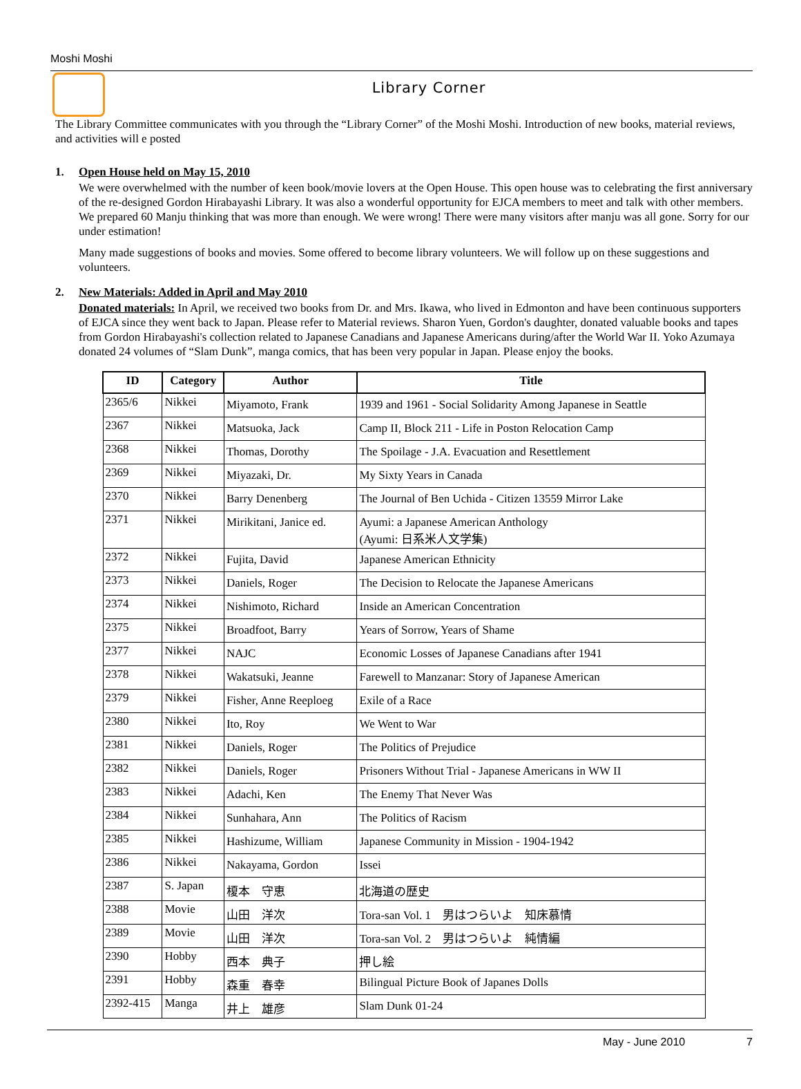Moshi Moshi
Library Corner
The Library Committee communicates with you through the “Library Corner” of the Moshi Moshi. Introduction of new books, material reviews, and activities will e posted
1. Open House held on May 15, 2010
We were overwhelmed with the number of keen book/movie lovers at the Open House. This open house was to celebrating the first anniversary of the re-designed Gordon Hirabayashi Library. It was also a wonderful opportunity for EJCA members to meet and talk with other members. We prepared 60 Manju thinking that was more than enough. We were wrong! There were many visitors after manju was all gone. Sorry for our under estimation!
Many made suggestions of books and movies. Some offered to become library volunteers. We will follow up on these suggestions and volunteers.
2. New Materials: Added in April and May 2010
Donated materials: In April, we received two books from Dr. and Mrs. Ikawa, who lived in Edmonton and have been continuous supporters of EJCA since they went back to Japan. Please refer to Material reviews. Sharon Yuen, Gordon's daughter, donated valuable books and tapes from Gordon Hirabayashi's collection related to Japanese Canadians and Japanese Americans during/after the World War II. Yoko Azumaya donated 24 volumes of “Slam Dunk”, manga comics, that has been very popular in Japan. Please enjoy the books.
| ID | Category | Author | Title |
| --- | --- | --- | --- |
| 2365/6 | Nikkei | Miyamoto, Frank | 1939 and 1961 - Social Solidarity Among Japanese in Seattle |
| 2367 | Nikkei | Matsuoka, Jack | Camp II, Block 211 - Life in Poston Relocation Camp |
| 2368 | Nikkei | Thomas, Dorothy | The Spoilage - J.A. Evacuation and Resettlement |
| 2369 | Nikkei | Miyazaki, Dr. | My Sixty Years in Canada |
| 2370 | Nikkei | Barry Denenberg | The Journal of Ben Uchida - Citizen 13559 Mirror Lake |
| 2371 | Nikkei | Mirikitani, Janice ed. | Ayumi: a Japanese American Anthology (Ayumi: 日系米人文学集) |
| 2372 | Nikkei | Fujita, David | Japanese American Ethnicity |
| 2373 | Nikkei | Daniels, Roger | The Decision to Relocate the Japanese Americans |
| 2374 | Nikkei | Nishimoto, Richard | Inside an American Concentration |
| 2375 | Nikkei | Broadfoot, Barry | Years of Sorrow, Years of Shame |
| 2377 | Nikkei | NAJC | Economic Losses of Japanese Canadians after 1941 |
| 2378 | Nikkei | Wakatsuki, Jeanne | Farewell to Manzanar: Story of Japanese American |
| 2379 | Nikkei | Fisher, Anne Reeploeg | Exile of a Race |
| 2380 | Nikkei | Ito, Roy | We Went to War |
| 2381 | Nikkei | Daniels, Roger | The Politics of Prejudice |
| 2382 | Nikkei | Daniels, Roger | Prisoners Without Trial - Japanese Americans in WW II |
| 2383 | Nikkei | Adachi, Ken | The Enemy That Never Was |
| 2384 | Nikkei | Sunhahara, Ann | The Politics of Racism |
| 2385 | Nikkei | Hashizume, William | Japanese Community in Mission - 1904-1942 |
| 2386 | Nikkei | Nakayama, Gordon | Issei |
| 2387 | S. Japan | 榎本 守恵 | 北海道の歴史 |
| 2388 | Movie | 山田 洋次 | Tora-san Vol. 1 男はつらいよ 知床慕情 |
| 2389 | Movie | 山田 洋次 | Tora-san Vol. 2 男はつらいよ 純情編 |
| 2390 | Hobby | 西本 典子 | 押し絵 |
| 2391 | Hobby | 森重 春幸 | Bilingual Picture Book of Japanes Dolls |
| 2392-415 | Manga | 井上 雄彦 | Slam Dunk 01-24 |
May - June 2010 7